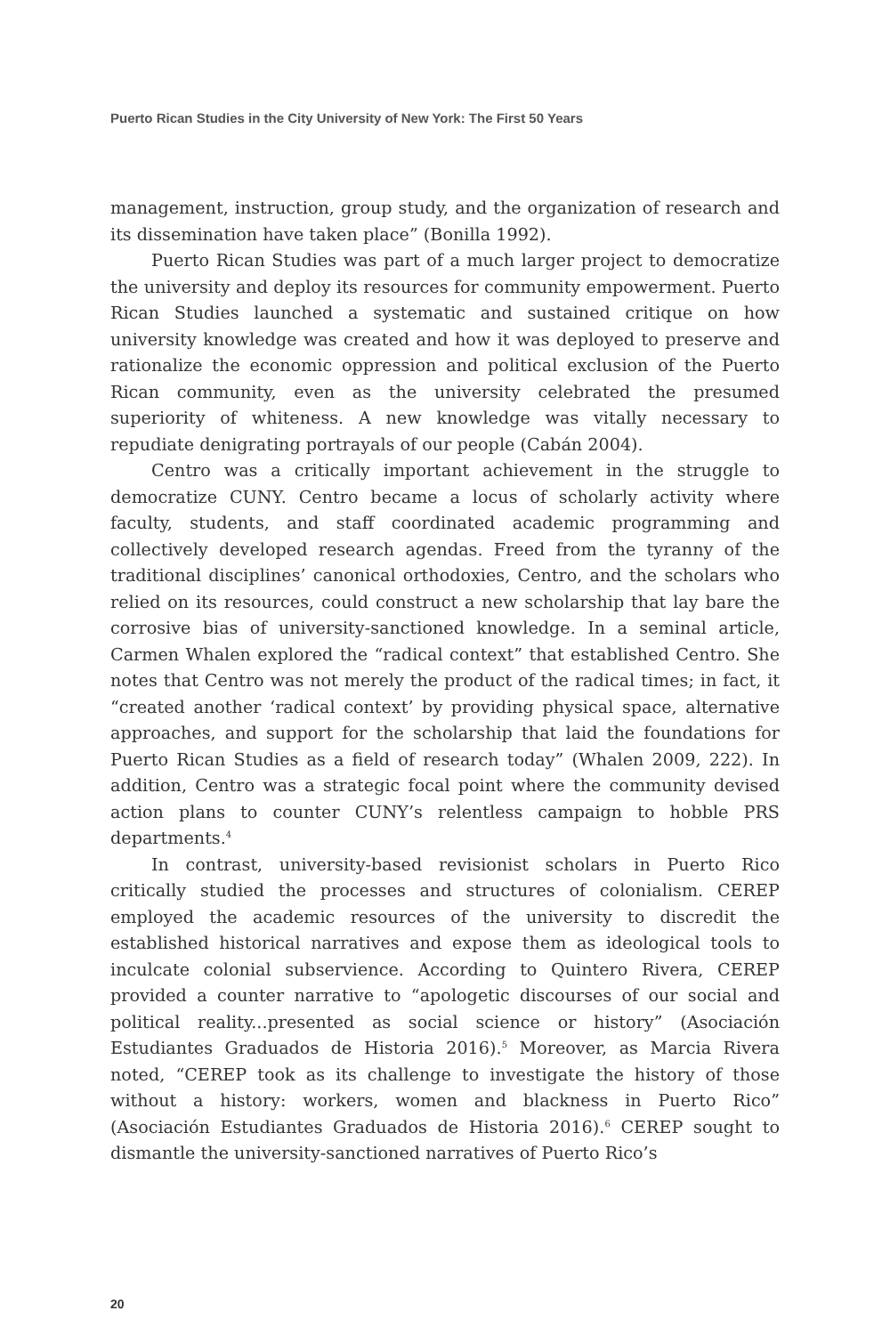Puerto Rican Studies in the City University of New York: The First 50 Years
management, instruction, group study, and the organization of research and its dissemination have taken place” (Bonilla 1992).
Puerto Rican Studies was part of a much larger project to democratize the university and deploy its resources for community empowerment. Puerto Rican Studies launched a systematic and sustained critique on how university knowledge was created and how it was deployed to preserve and rationalize the economic oppression and political exclusion of the Puerto Rican community, even as the university celebrated the presumed superiority of whiteness. A new knowledge was vitally necessary to repudiate denigrating portrayals of our people (Cabán 2004).
Centro was a critically important achievement in the struggle to democratize CUNY. Centro became a locus of scholarly activity where faculty, students, and staff coordinated academic programming and collectively developed research agendas. Freed from the tyranny of the traditional disciplines’ canonical orthodoxies, Centro, and the scholars who relied on its resources, could construct a new scholarship that lay bare the corrosive bias of university-sanctioned knowledge. In a seminal article, Carmen Whalen explored the “radical context” that established Centro. She notes that Centro was not merely the product of the radical times; in fact, it “created another ‘radical context’ by providing physical space, alternative approaches, and support for the scholarship that laid the foundations for Puerto Rican Studies as a field of research today” (Whalen 2009, 222). In addition, Centro was a strategic focal point where the community devised action plans to counter CUNY’s relentless campaign to hobble PRS departments.<sup>4</sup>
In contrast, university-based revisionist scholars in Puerto Rico critically studied the processes and structures of colonialism. CEREP employed the academic resources of the university to discredit the established historical narratives and expose them as ideological tools to inculcate colonial subservience. According to Quintero Rivera, CEREP provided a counter narrative to “apologetic discourses of our social and political reality...presented as social science or history” (Asociación Estudiantes Graduados de Historia 2016).<sup>5</sup> Moreover, as Marcia Rivera noted, “CEREP took as its challenge to investigate the history of those without a history: workers, women and blackness in Puerto Rico” (Asociación Estudiantes Graduados de Historia 2016).<sup>6</sup> CEREP sought to dismantle the university-sanctioned narratives of Puerto Rico’s
20